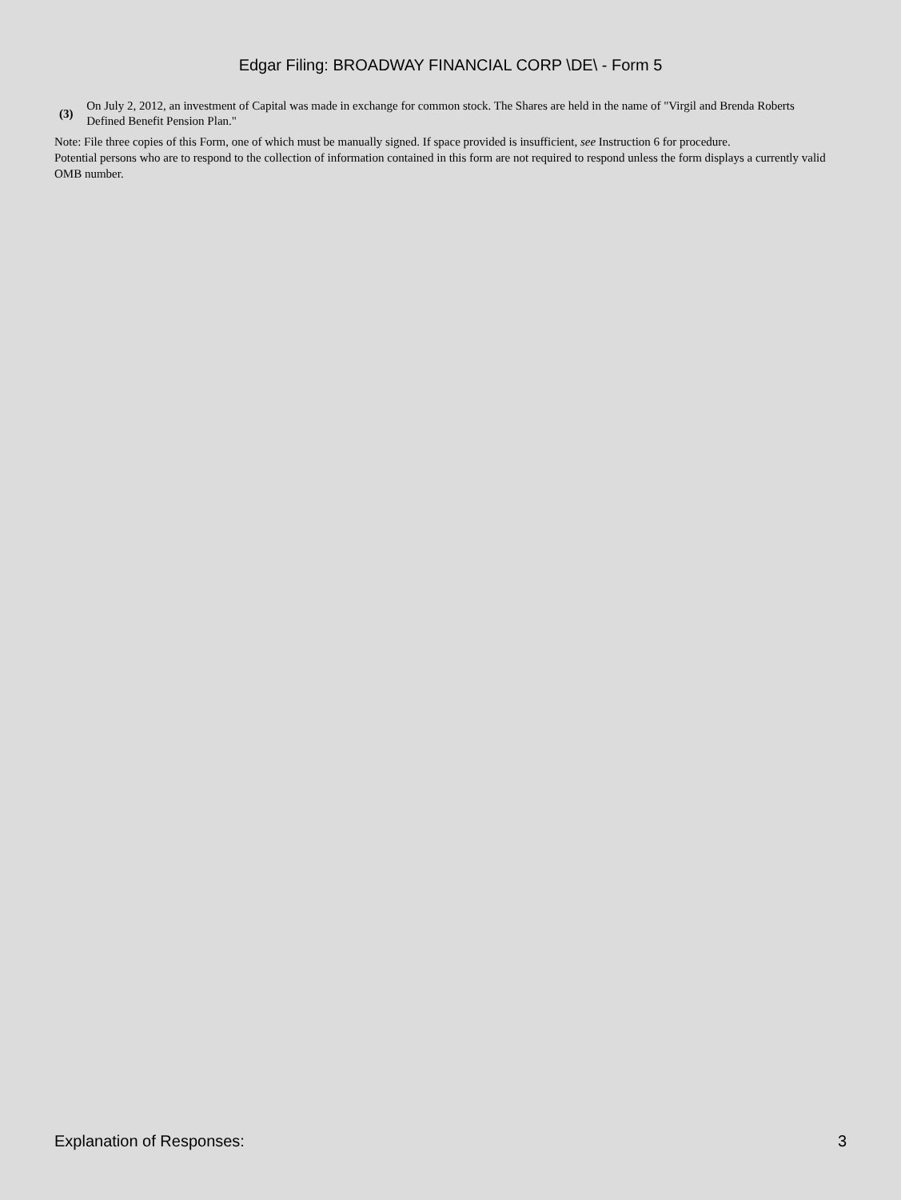Edgar Filing: BROADWAY FINANCIAL CORP \DE\ - Form 5
(3) On July 2, 2012, an investment of Capital was made in exchange for common stock. The Shares are held in the name of "Virgil and Brenda Roberts Defined Benefit Pension Plan."
Note: File three copies of this Form, one of which must be manually signed. If space provided is insufficient, see Instruction 6 for procedure.
Potential persons who are to respond to the collection of information contained in this form are not required to respond unless the form displays a currently valid OMB number.
Explanation of Responses: 3